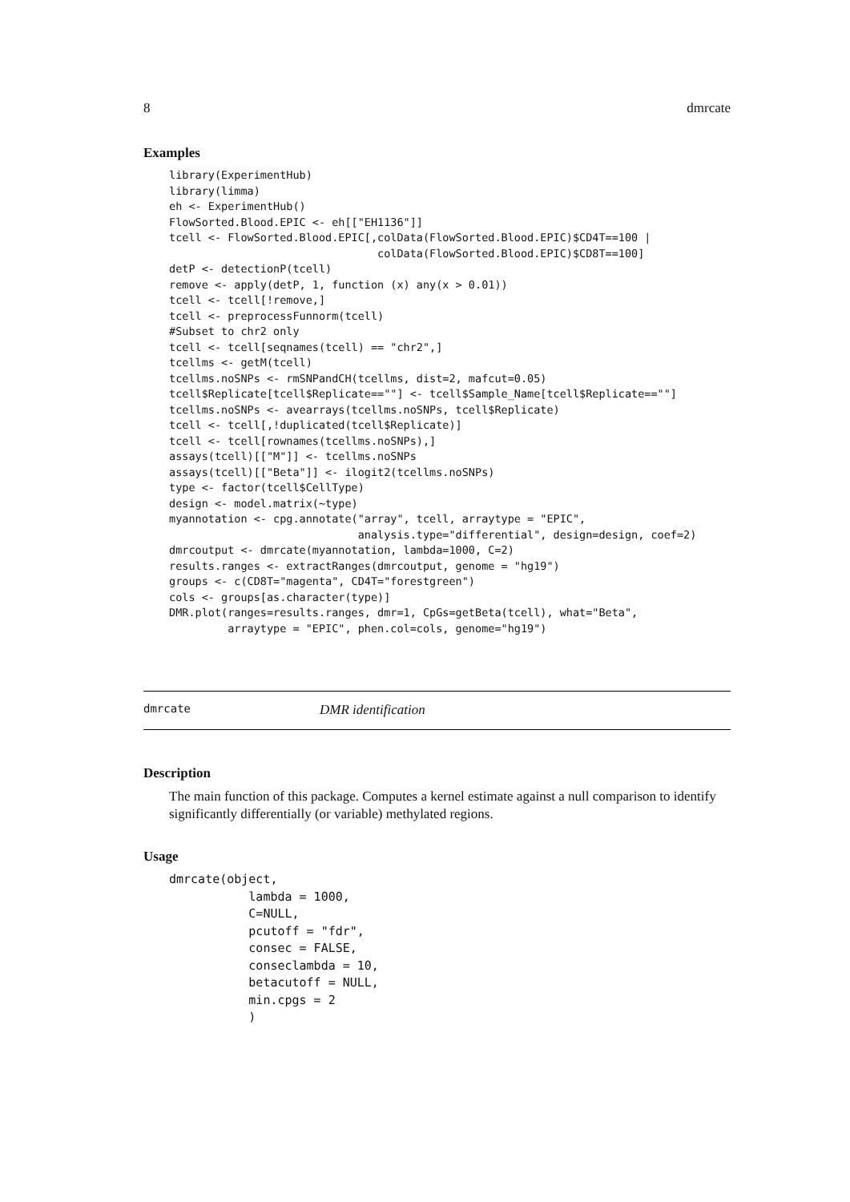8 dmrcate
Examples
library(ExperimentHub)
library(limma)
eh <- ExperimentHub()
FlowSorted.Blood.EPIC <- eh[["EH1136"]]
tcell <- FlowSorted.Blood.EPIC[,colData(FlowSorted.Blood.EPIC)$CD4T==100 |
                                colData(FlowSorted.Blood.EPIC)$CD8T==100]
detP <- detectionP(tcell)
remove <- apply(detP, 1, function (x) any(x > 0.01))
tcell <- tcell[!remove,]
tcell <- preprocessFunnorm(tcell)
#Subset to chr2 only
tcell <- tcell[seqnames(tcell) == "chr2",]
tcellms <- getM(tcell)
tcellms.noSNPs <- rmSNPandCH(tcellms, dist=2, mafcut=0.05)
tcell$Replicate[tcell$Replicate==""] <- tcell$Sample_Name[tcell$Replicate==""]
tcellms.noSNPs <- avearrays(tcellms.noSNPs, tcell$Replicate)
tcell <- tcell[,!duplicated(tcell$Replicate)]
tcell <- tcell[rownames(tcellms.noSNPs),]
assays(tcell)[["M"]] <- tcellms.noSNPs
assays(tcell)[["Beta"]] <- ilogit2(tcellms.noSNPs)
type <- factor(tcell$CellType)
design <- model.matrix(~type)
myannotation <- cpg.annotate("array", tcell, arraytype = "EPIC",
                             analysis.type="differential", design=design, coef=2)
dmrcoutput <- dmrcate(myannotation, lambda=1000, C=2)
results.ranges <- extractRanges(dmrcoutput, genome = "hg19")
groups <- c(CD8T="magenta", CD4T="forestgreen")
cols <- groups[as.character(type)]
DMR.plot(ranges=results.ranges, dmr=1, CpGs=getBeta(tcell), what="Beta",
         arraytype = "EPIC", phen.col=cols, genome="hg19")
dmrcate DMR identification
Description
The main function of this package. Computes a kernel estimate against a null comparison to identify significantly differentially (or variable) methylated regions.
Usage
dmrcate(object,
           lambda = 1000,
           C=NULL,
           pcutoff = "fdr",
           consec = FALSE,
           conseclambda = 10,
           betacutoff = NULL,
           min.cpgs = 2
           )